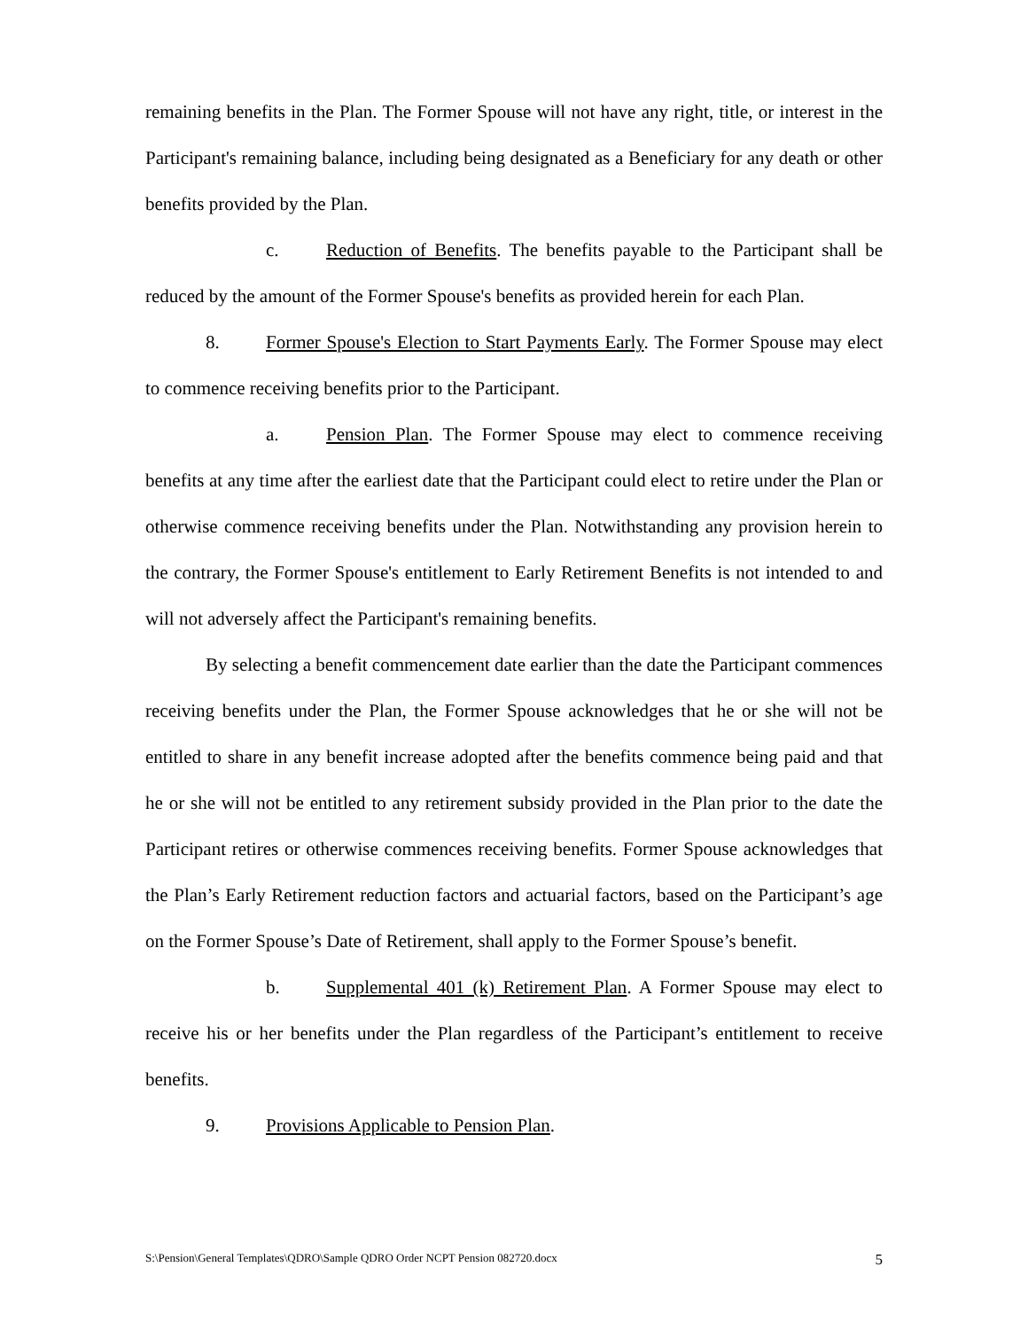remaining benefits in the Plan. The Former Spouse will not have any right, title, or interest in the Participant's remaining balance, including being designated as a Beneficiary for any death or other benefits provided by the Plan.
c. Reduction of Benefits. The benefits payable to the Participant shall be reduced by the amount of the Former Spouse's benefits as provided herein for each Plan.
8. Former Spouse's Election to Start Payments Early. The Former Spouse may elect to commence receiving benefits prior to the Participant.
a. Pension Plan. The Former Spouse may elect to commence receiving benefits at any time after the earliest date that the Participant could elect to retire under the Plan or otherwise commence receiving benefits under the Plan. Notwithstanding any provision herein to the contrary, the Former Spouse's entitlement to Early Retirement Benefits is not intended to and will not adversely affect the Participant's remaining benefits.
By selecting a benefit commencement date earlier than the date the Participant commences receiving benefits under the Plan, the Former Spouse acknowledges that he or she will not be entitled to share in any benefit increase adopted after the benefits commence being paid and that he or she will not be entitled to any retirement subsidy provided in the Plan prior to the date the Participant retires or otherwise commences receiving benefits. Former Spouse acknowledges that the Plan’s Early Retirement reduction factors and actuarial factors, based on the Participant’s age on the Former Spouse’s Date of Retirement, shall apply to the Former Spouse’s benefit.
b. Supplemental 401 (k) Retirement Plan. A Former Spouse may elect to receive his or her benefits under the Plan regardless of the Participant’s entitlement to receive benefits.
9. Provisions Applicable to Pension Plan.
S:\Pension\General Templates\QDRO\Sample QDRO Order NCPT Pension 082720.docx 5